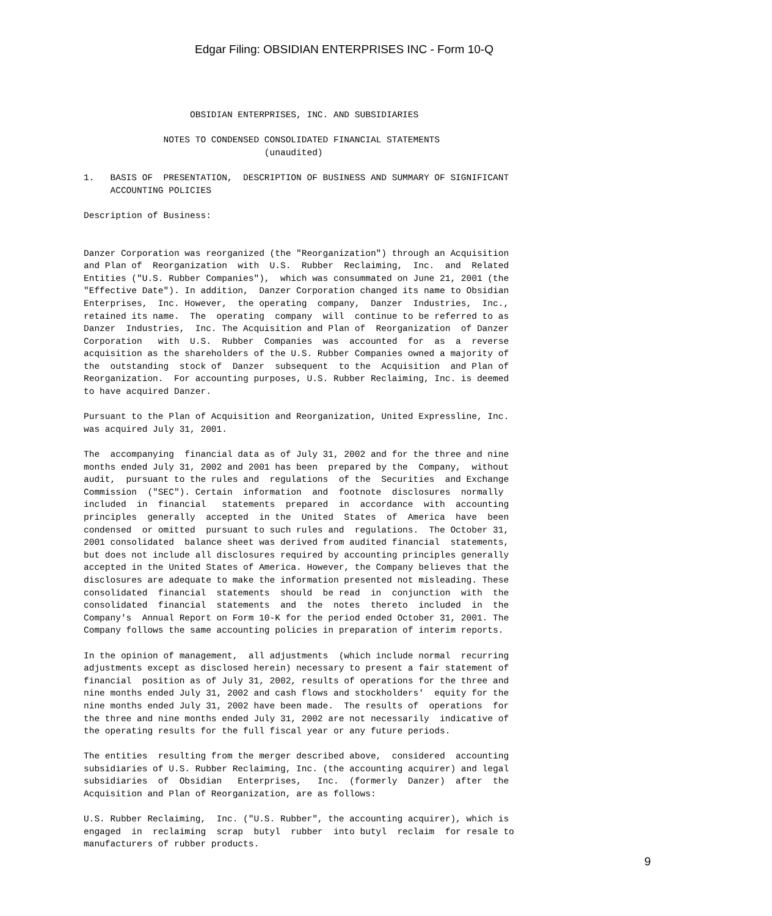Edgar Filing: OBSIDIAN ENTERPRISES INC - Form 10-Q
                    OBSIDIAN ENTERPRISES, INC. AND SUBSIDIARIES

               NOTES TO CONDENSED CONSOLIDATED FINANCIAL STATEMENTS
                                  (unaudited)

1.   BASIS OF  PRESENTATION,  DESCRIPTION OF BUSINESS AND SUMMARY OF SIGNIFICANT
     ACCOUNTING POLICIES

Description of Business:


Danzer Corporation was reorganized (the "Reorganization") through an Acquisition
and Plan of  Reorganization  with  U.S.  Rubber  Reclaiming,  Inc.  and  Related
Entities ("U.S. Rubber Companies"),  which was consummated on June 21, 2001 (the
"Effective Date"). In addition,  Danzer Corporation changed its name to Obsidian
Enterprises,  Inc. However,  the operating  company,  Danzer  Industries,  Inc.,
retained its name.  The  operating  company  will  continue to be referred to as
Danzer  Industries,  Inc. The Acquisition and Plan of  Reorganization  of Danzer
Corporation   with  U.S.  Rubber  Companies  was  accounted  for  as  a  reverse
acquisition as the shareholders of the U.S. Rubber Companies owned a majority of
the  outstanding  stock of  Danzer  subsequent  to the  Acquisition  and Plan of
Reorganization.  For accounting purposes, U.S. Rubber Reclaiming, Inc. is deemed
to have acquired Danzer.

Pursuant to the Plan of Acquisition and Reorganization, United Expressline, Inc.
was acquired July 31, 2001.

The  accompanying  financial data as of July 31, 2002 and for the three and nine
months ended July 31, 2002 and 2001 has been  prepared by the  Company,  without
audit,  pursuant to the rules and  regulations  of the  Securities  and Exchange
Commission  ("SEC"). Certain  information  and  footnote  disclosures  normally
included  in  financial   statements  prepared  in  accordance  with  accounting
principles  generally  accepted  in the  United  States  of  America  have  been
condensed  or omitted  pursuant to such rules and  regulations.  The October 31,
2001 consolidated  balance sheet was derived from audited financial  statements,
but does not include all disclosures required by accounting principles generally
accepted in the United States of America. However, the Company believes that the
disclosures are adequate to make the information presented not misleading. These
consolidated  financial  statements  should  be read  in  conjunction  with  the
consolidated  financial  statements  and  the  notes  thereto  included  in  the
Company's  Annual Report on Form 10-K for the period ended October 31, 2001. The
Company follows the same accounting policies in preparation of interim reports.

In the opinion of management,  all adjustments  (which include normal  recurring
adjustments except as disclosed herein) necessary to present a fair statement of
financial  position as of July 31, 2002, results of operations for the three and
nine months ended July 31, 2002 and cash flows and stockholders'  equity for the
nine months ended July 31, 2002 have been made.  The results of  operations  for
the three and nine months ended July 31, 2002 are not necessarily  indicative of
the operating results for the full fiscal year or any future periods.

The entities  resulting from the merger described above,  considered  accounting
subsidiaries of U.S. Rubber Reclaiming, Inc. (the accounting acquirer) and legal
subsidiaries  of  Obsidian   Enterprises,   Inc.  (formerly  Danzer)  after  the
Acquisition and Plan of Reorganization, are as follows:

U.S. Rubber Reclaiming,  Inc. ("U.S. Rubber", the accounting acquirer), which is
engaged  in  reclaiming  scrap  butyl  rubber  into butyl  reclaim  for resale to
manufacturers of rubber products.
9